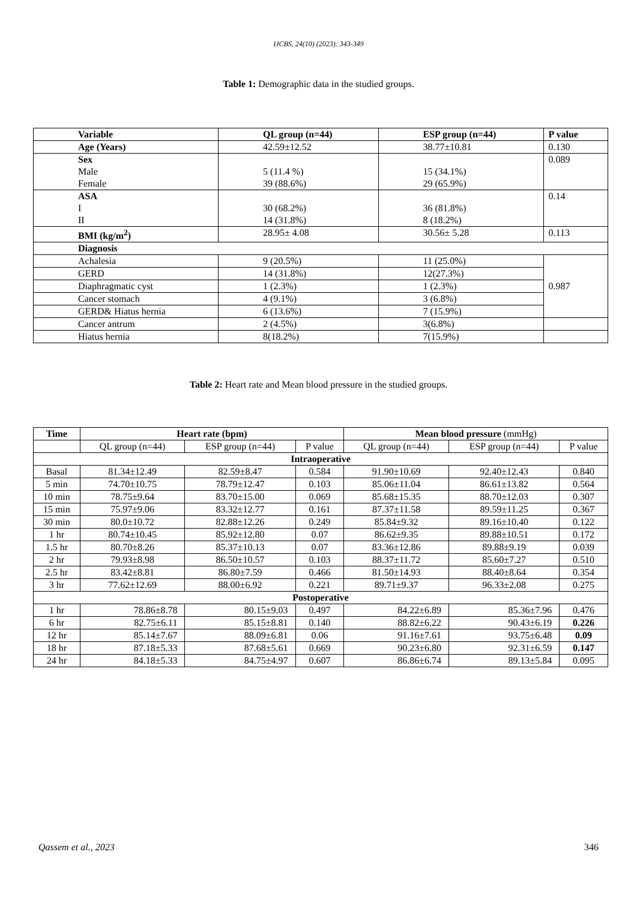IJCBS, 24(10) (2023): 343-349
Table 1: Demographic data in the studied groups.
| Variable | QL group (n=44) | ESP group (n=44) | P value |
| Age (Years) | 42.59±12.52 | 38.77±10.81 | 0.130 |
| Sex Male Female | 5 (11.4 %) 39 (88.6%) | 15 (34.1%) 29 (65.9%) | 0.089 |
| ASA I II | 30 (68.2%) 14 (31.8%) | 36 (81.8%) 8 (18.2%) | 0.14 |
| BMI (kg/m<sup>2</sup>) | 28.95± 4.08 | 30.56± 5.28 | 0.113 |
| Diagnosis | | | |
| Achalesia | 9 (20.5%) | 11 (25.0%) | 0.987 |
| GERD | 14 (31.8%) | 12(27.3%) | |
| Diaphragmatic cyst | 1 (2.3%) | 1 (2.3%) | |
| Cancer stomach | 4 (9.1%) | 3 (6.8%) | |
| GERD& Hiatus hernia | 6 (13.6%) | 7 (15.9%) | |
| Cancer antrum | 2 (4.5%) | 3(6.8%) | |
| Hiatus hernia | 8(18.2%) | 7(15.9%) | |
Table 2: Heart rate and Mean blood pressure in the studied groups.
| Time | Heart rate (bpm) | | | Mean blood pressure (mmHg) | | |
| --- | --- | --- | --- | --- | --- | --- |
| | QL group (n=44) | ESP group (n=44) | P value | QL group (n=44) | ESP group (n=44) | P value |
| Intraoperative | | | | | | |
| Basal | 81.34±12.49 | 82.59±8.47 | 0.584 | 91.90±10.69 | 92.40±12.43 | 0.840 |
| 5 min | 74.70±10.75 | 78.79±12.47 | 0.103 | 85.06±11.04 | 86.61±13.82 | 0.564 |
| 10 min | 78.75±9.64 | 83.70±15.00 | 0.069 | 85.68±15.35 | 88.70±12.03 | 0.307 |
| 15 min | 75.97±9.06 | 83.32±12.77 | 0.161 | 87.37±11.58 | 89.59±11.25 | 0.367 |
| 30 min | 80.0±10.72 | 82.88±12.26 | 0.249 | 85.84±9.32 | 89.16±10.40 | 0.122 |
| 1 hr | 80.74±10.45 | 85.92±12.80 | 0.07 | 86.62±9.35 | 89.88±10.51 | 0.172 |
| 1.5 hr | 80.70±8.26 | 85.37±10.13 | 0.07 | 83.36±12.86 | 89.88±9.19 | 0.039 |
| 2 hr | 79.93±8.98 | 86.50±10.57 | 0.103 | 88.37±11.72 | 85.60±7.27 | 0.510 |
| 2.5 hr | 83.42±8.81 | 86.80±7.59 | 0.466 | 81.50±14.93 | 88.40±8.64 | 0.354 |
| 3 hr | 77.62±12.69 | 88.00±6.92 | 0.221 | 89.71±9.37 | 96.33±2.08 | 0.275 |
| Postoperative | | | | | | |
| 1 hr | 78.86±8.78 | 80.15±9.03 | 0.497 | 84.22±6.89 | 85.36±7.96 | 0.476 |
| 6 hr | 82.75±6.11 | 85.15±8.81 | 0.140 | 88.82±6.22 | 90.43±6.19 | 0.226 |
| 12 hr | 85.14±7.67 | 88.09±6.81 | 0.06 | 91.16±7.61 | 93.75±6.48 | 0.09 |
| 18 hr | 87.18±5.33 | 87.68±5.61 | 0.669 | 90.23±6.80 | 92.31±6.59 | 0.147 |
| 24 hr | 84.18±5.33 | 84.75±4.97 | 0.607 | 86.86±6.74 | 89.13±5.84 | 0.095 |
Qassem et al., 2023 346